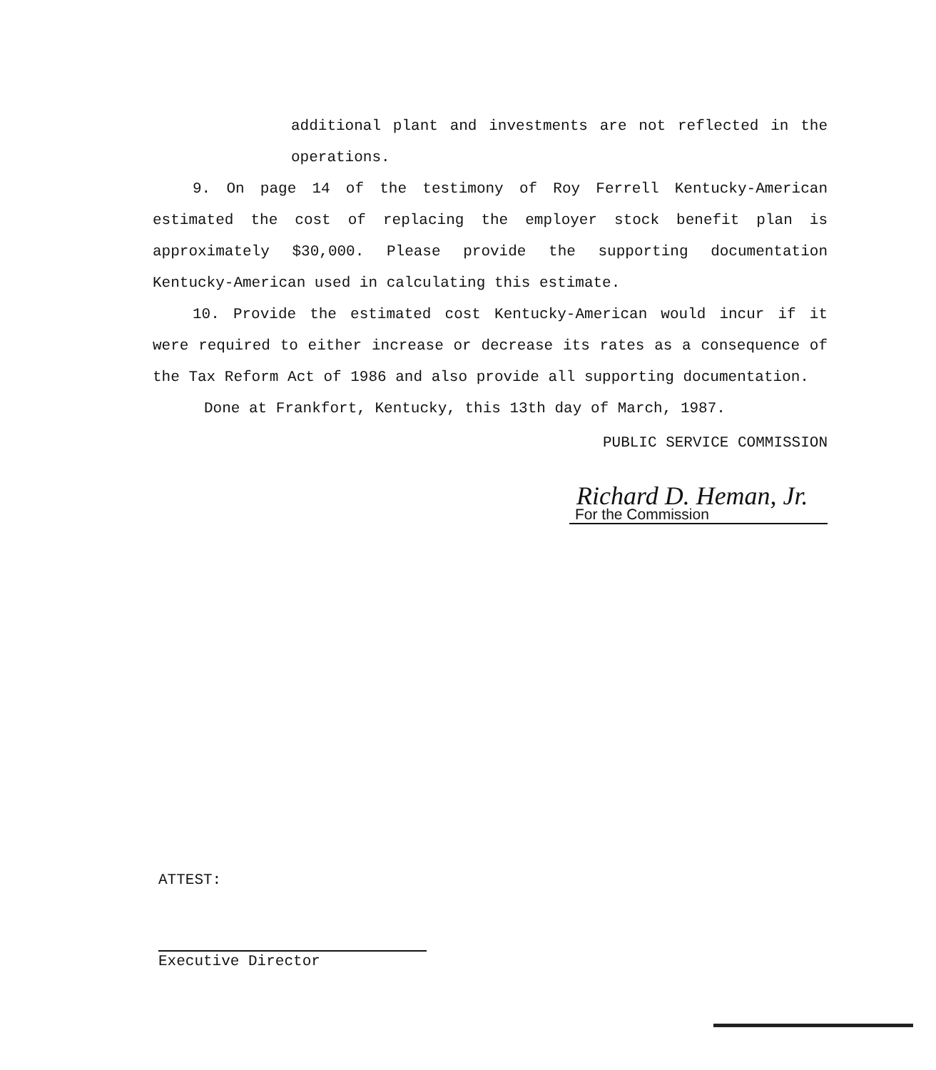additional plant and investments are not reflected in the operations.
9. On page 14 of the testimony of Roy Ferrell Kentucky-American estimated the cost of replacing the employer stock benefit plan is approximately $30,000. Please provide the supporting documentation Kentucky-American used in calculating this estimate.
10. Provide the estimated cost Kentucky-American would incur if it were required to either increase or decrease its rates as a consequence of the Tax Reform Act of 1986 and also provide all supporting documentation.
Done at Frankfort, Kentucky, this 13th day of March, 1987.
PUBLIC SERVICE COMMISSION
Richard D. Heman, Jr.
For the Commission
ATTEST:
Executive Director